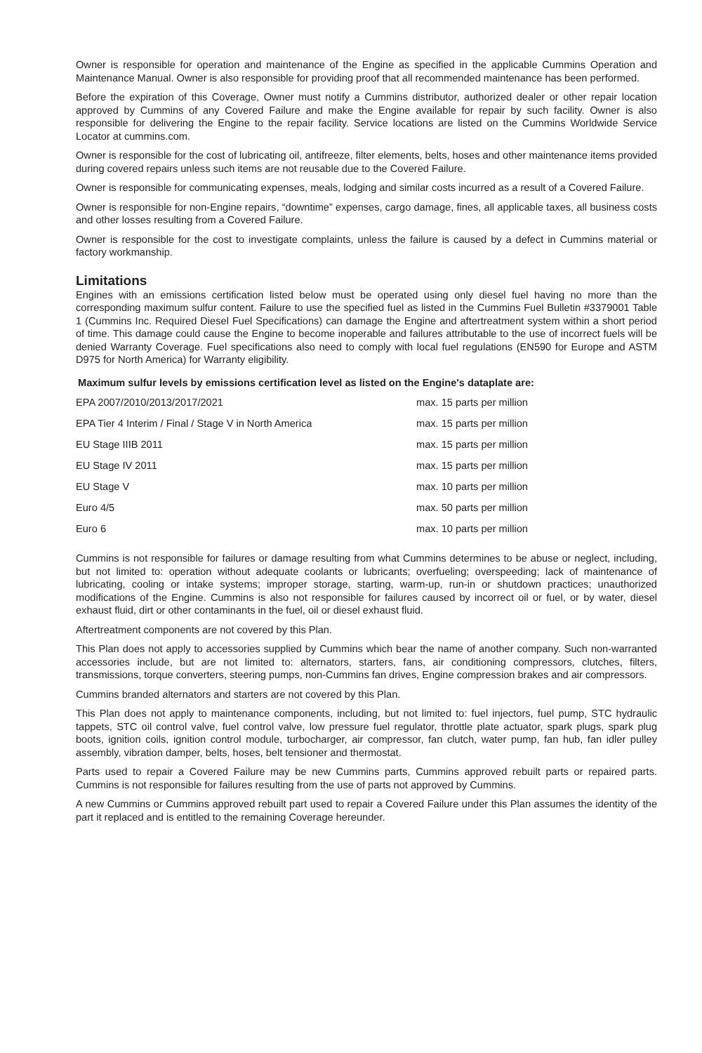Owner is responsible for operation and maintenance of the Engine as specified in the applicable Cummins Operation and Maintenance Manual. Owner is also responsible for providing proof that all recommended maintenance has been performed.
Before the expiration of this Coverage, Owner must notify a Cummins distributor, authorized dealer or other repair location approved by Cummins of any Covered Failure and make the Engine available for repair by such facility. Owner is also responsible for delivering the Engine to the repair facility. Service locations are listed on the Cummins Worldwide Service Locator at cummins.com.
Owner is responsible for the cost of lubricating oil, antifreeze, filter elements, belts, hoses and other maintenance items provided during covered repairs unless such items are not reusable due to the Covered Failure.
Owner is responsible for communicating expenses, meals, lodging and similar costs incurred as a result of a Covered Failure.
Owner is responsible for non-Engine repairs, “downtime” expenses, cargo damage, fines, all applicable taxes, all business costs and other losses resulting from a Covered Failure.
Owner is responsible for the cost to investigate complaints, unless the failure is caused by a defect in Cummins material or factory workmanship.
Limitations
Engines with an emissions certification listed below must be operated using only diesel fuel having no more than the corresponding maximum sulfur content. Failure to use the specified fuel as listed in the Cummins Fuel Bulletin #3379001 Table 1 (Cummins Inc. Required Diesel Fuel Specifications) can damage the Engine and aftertreatment system within a short period of time. This damage could cause the Engine to become inoperable and failures attributable to the use of incorrect fuels will be denied Warranty Coverage. Fuel specifications also need to comply with local fuel regulations (EN590 for Europe and ASTM D975 for North America) for Warranty eligibility.
Maximum sulfur levels by emissions certification level as listed on the Engine's dataplate are:
| EPA 2007/2010/2013/2017/2021 | max. 15 parts per million |
| EPA Tier 4 Interim / Final / Stage V in North America | max. 15 parts per million |
| EU Stage IIIB 2011 | max. 15 parts per million |
| EU Stage IV 2011 | max. 15 parts per million |
| EU Stage V | max. 10 parts per million |
| Euro 4/5 | max. 50 parts per million |
| Euro 6 | max. 10 parts per million |
Cummins is not responsible for failures or damage resulting from what Cummins determines to be abuse or neglect, including, but not limited to: operation without adequate coolants or lubricants; overfueling; overspeeding; lack of maintenance of lubricating, cooling or intake systems; improper storage, starting, warm-up, run-in or shutdown practices; unauthorized modifications of the Engine. Cummins is also not responsible for failures caused by incorrect oil or fuel, or by water, diesel exhaust fluid, dirt or other contaminants in the fuel, oil or diesel exhaust fluid.
Aftertreatment components are not covered by this Plan.
This Plan does not apply to accessories supplied by Cummins which bear the name of another company. Such non-warranted accessories include, but are not limited to: alternators, starters, fans, air conditioning compressors, clutches, filters, transmissions, torque converters, steering pumps, non-Cummins fan drives, Engine compression brakes and air compressors.
Cummins branded alternators and starters are not covered by this Plan.
This Plan does not apply to maintenance components, including, but not limited to: fuel injectors, fuel pump, STC hydraulic tappets, STC oil control valve, fuel control valve, low pressure fuel regulator, throttle plate actuator, spark plugs, spark plug boots, ignition coils, ignition control module, turbocharger, air compressor, fan clutch, water pump, fan hub, fan idler pulley assembly, vibration damper, belts, hoses, belt tensioner and thermostat.
Parts used to repair a Covered Failure may be new Cummins parts, Cummins approved rebuilt parts or repaired parts. Cummins is not responsible for failures resulting from the use of parts not approved by Cummins.
A new Cummins or Cummins approved rebuilt part used to repair a Covered Failure under this Plan assumes the identity of the part it replaced and is entitled to the remaining Coverage hereunder.